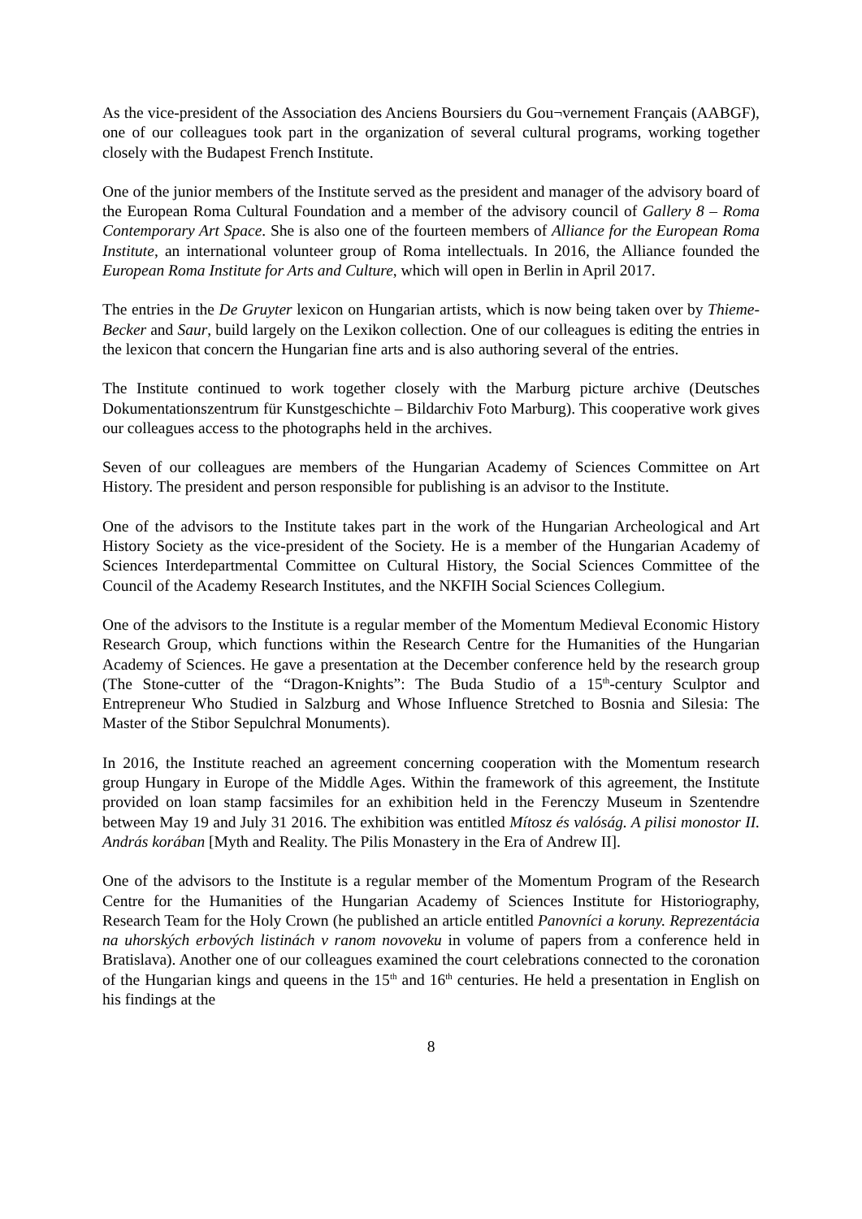As the vice-president of the Association des Anciens Boursiers du Gou¬vernement Français (AABGF), one of our colleagues took part in the organization of several cultural programs, working together closely with the Budapest French Institute.
One of the junior members of the Institute served as the president and manager of the advisory board of the European Roma Cultural Foundation and a member of the advisory council of Gallery 8 – Roma Contemporary Art Space. She is also one of the fourteen members of Alliance for the European Roma Institute, an international volunteer group of Roma intellectuals. In 2016, the Alliance founded the European Roma Institute for Arts and Culture, which will open in Berlin in April 2017.
The entries in the De Gruyter lexicon on Hungarian artists, which is now being taken over by Thieme-Becker and Saur, build largely on the Lexikon collection. One of our colleagues is editing the entries in the lexicon that concern the Hungarian fine arts and is also authoring several of the entries.
The Institute continued to work together closely with the Marburg picture archive (Deutsches Dokumentationszentrum für Kunstgeschichte – Bildarchiv Foto Marburg). This cooperative work gives our colleagues access to the photographs held in the archives.
Seven of our colleagues are members of the Hungarian Academy of Sciences Committee on Art History. The president and person responsible for publishing is an advisor to the Institute.
One of the advisors to the Institute takes part in the work of the Hungarian Archeological and Art History Society as the vice-president of the Society. He is a member of the Hungarian Academy of Sciences Interdepartmental Committee on Cultural History, the Social Sciences Committee of the Council of the Academy Research Institutes, and the NKFIH Social Sciences Collegium.
One of the advisors to the Institute is a regular member of the Momentum Medieval Economic History Research Group, which functions within the Research Centre for the Humanities of the Hungarian Academy of Sciences. He gave a presentation at the December conference held by the research group (The Stone-cutter of the “Dragon-Knights”: The Buda Studio of a 15<sup>th</sup>-century Sculptor and Entrepreneur Who Studied in Salzburg and Whose Influence Stretched to Bosnia and Silesia: The Master of the Stibor Sepulchral Monuments).
In 2016, the Institute reached an agreement concerning cooperation with the Momentum research group Hungary in Europe of the Middle Ages. Within the framework of this agreement, the Institute provided on loan stamp facsimiles for an exhibition held in the Ferenczy Museum in Szentendre between May 19 and July 31 2016. The exhibition was entitled Mítosz és valóság. A pilisi monostor II. András korában [Myth and Reality. The Pilis Monastery in the Era of Andrew II].
One of the advisors to the Institute is a regular member of the Momentum Program of the Research Centre for the Humanities of the Hungarian Academy of Sciences Institute for Historiography, Research Team for the Holy Crown (he published an article entitled Panovníci a koruny. Reprezentácia na uhorských erbových listinách v ranom novoveku in volume of papers from a conference held in Bratislava). Another one of our colleagues examined the court celebrations connected to the coronation of the Hungarian kings and queens in the 15<sup>th</sup> and 16<sup>th</sup> centuries. He held a presentation in English on his findings at the
8